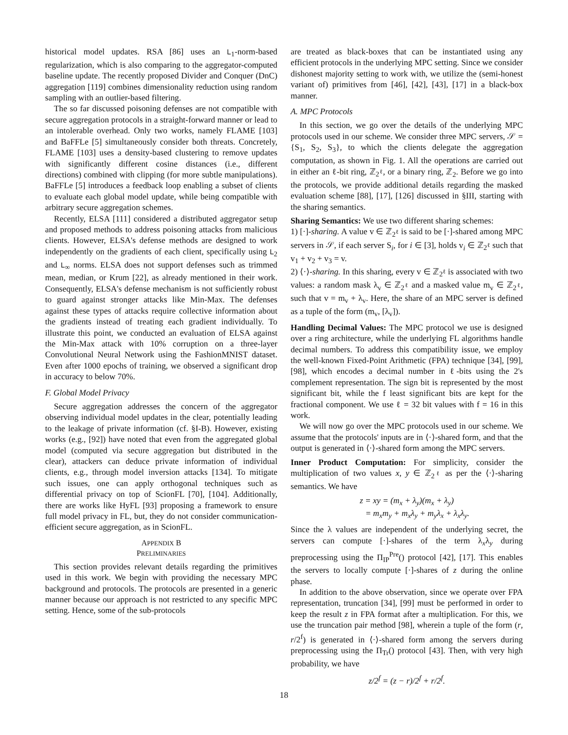historical model updates. RSA [86] uses an L<sub>1</sub>-norm-based regularization, which is also comparing to the aggregator-computed baseline update. The recently proposed Divider and Conquer (DnC) aggregation [119] combines dimensionality reduction using random sampling with an outlier-based filtering.
The so far discussed poisoning defenses are not compatible with secure aggregation protocols in a straight-forward manner or lead to an intolerable overhead. Only two works, namely FLAME [103] and BaFFLe [5] simultaneously consider both threats. Concretely, FLAME [103] uses a density-based clustering to remove updates with significantly different cosine distances (i.e., different directions) combined with clipping (for more subtle manipulations). BaFFLe [5] introduces a feedback loop enabling a subset of clients to evaluate each global model update, while being compatible with arbitrary secure aggregation schemes.
Recently, ELSA [111] considered a distributed aggregator setup and proposed methods to address poisoning attacks from malicious clients. However, ELSA's defense methods are designed to work independently on the gradients of each client, specifically using L<sub>2</sub> and L<sub>∞</sub> norms. ELSA does not support defenses such as trimmed mean, median, or Krum [22], as already mentioned in their work. Consequently, ELSA's defense mechanism is not sufficiently robust to guard against stronger attacks like Min-Max. The defenses against these types of attacks require collective information about the gradients instead of treating each gradient individually. To illustrate this point, we conducted an evaluation of ELSA against the Min-Max attack with 10% corruption on a three-layer Convolutional Neural Network using the FashionMNIST dataset. Even after 1000 epochs of training, we observed a significant drop in accuracy to below 70%.
F. Global Model Privacy
Secure aggregation addresses the concern of the aggregator observing individual model updates in the clear, potentially leading to the leakage of private information (cf. §I-B). However, existing works (e.g., [92]) have noted that even from the aggregated global model (computed via secure aggregation but distributed in the clear), attackers can deduce private information of individual clients, e.g., through model inversion attacks [134]. To mitigate such issues, one can apply orthogonal techniques such as differential privacy on top of ScionFL [70], [104]. Additionally, there are works like HyFL [93] proposing a framework to ensure full model privacy in FL, but, they do not consider communication-efficient secure aggregation, as in ScionFL.
APPENDIX B
PRELIMINARIES
This section provides relevant details regarding the primitives used in this work. We begin with providing the necessary MPC background and protocols. The protocols are presented in a generic manner because our approach is not restricted to any specific MPC setting. Hence, some of the sub-protocols
are treated as black-boxes that can be instantiated using any efficient protocols in the underlying MPC setting. Since we consider dishonest majority setting to work with, we utilize the (semi-honest variant of) primitives from [46], [42], [43], [17] in a black-box manner.
A. MPC Protocols
In this section, we go over the details of the underlying MPC protocols used in our scheme. We consider three MPC servers, 𝒮 = {S<sub>1</sub>, S<sub>2</sub>, S<sub>3</sub>}, to which the clients delegate the aggregation computation, as shown in Fig. 1. All the operations are carried out in either an ℓ-bit ring, ℤ<sub>2<sup>ℓ</sup></sub>, or a binary ring, ℤ<sub>2</sub>. Before we go into the protocols, we provide additional details regarding the masked evaluation scheme [88], [17], [126] discussed in §III, starting with the sharing semantics.
Sharing Semantics: We use two different sharing schemes:
1) [·]-sharing. A value v ∈ ℤ<sub>2<sup>ℓ</sup></sub> is said to be [·]-shared among MPC servers in 𝒮, if each server S<sub>i</sub>, for i ∈ [3], holds v<sub>i</sub> ∈ ℤ<sub>2<sup>ℓ</sup></sub> such that v<sub>1</sub> + v<sub>2</sub> + v<sub>3</sub> = v.
2) ⟨·⟩-sharing. In this sharing, every v ∈ ℤ<sub>2<sup>ℓ</sup></sub> is associated with two values: a random mask λ<sub>v</sub> ∈ ℤ<sub>2<sup>ℓ</sup></sub> and a masked value m<sub>v</sub> ∈ ℤ<sub>2<sup>ℓ</sup></sub>, such that v = m<sub>v</sub> + λ<sub>v</sub>. Here, the share of an MPC server is defined as a tuple of the form (m<sub>v</sub>, [λ<sub>v</sub>]).
Handling Decimal Values: The MPC protocol we use is designed over a ring architecture, while the underlying FL algorithms handle decimal numbers. To address this compatibility issue, we employ the well-known Fixed-Point Arithmetic (FPA) technique [34], [99], [98], which encodes a decimal number in ℓ-bits using the 2's complement representation. The sign bit is represented by the most significant bit, while the f least significant bits are kept for the fractional component. We use ℓ = 32 bit values with f = 16 in this work.
We will now go over the MPC protocols used in our scheme. We assume that the protocols' inputs are in ⟨·⟩-shared form, and that the output is generated in ⟨·⟩-shared form among the MPC servers.
Inner Product Computation: For simplicity, consider the multiplication of two values x, y ∈ ℤ<sub>2<sup>ℓ</sup></sub> as per the ⟨·⟩-sharing semantics. We have
z = xy = (m<sub>x</sub> + λ<sub>y</sub>)(m<sub>x</sub> + λ<sub>y</sub>)
= m<sub>x</sub>m<sub>y</sub> + m<sub>x</sub>λ<sub>y</sub> + m<sub>y</sub>λ<sub>x</sub> + λ<sub>x</sub>λ<sub>y</sub>.
Since the λ values are independent of the underlying secret, the servers can compute [·]-shares of the term λ<sub>x</sub>λ<sub>y</sub> during preprocessing using the Π<sub>IP</sub><sup>Pre</sup>() protocol [42], [17]. This enables the servers to locally compute [·]-shares of z during the online phase.
In addition to the above observation, since we operate over FPA representation, truncation [34], [99] must be performed in order to keep the result z in FPA format after a multiplication. For this, we use the truncation pair method [98], wherein a tuple of the form (r, r/2<sup>f</sup>) is generated in ⟨·⟩-shared form among the servers during preprocessing using the Π<sub>Tr</sub>() protocol [43]. Then, with very high probability, we have
z/2<sup>f</sup> = (z − r)/2<sup>f</sup> + r/2<sup>f</sup>.
18